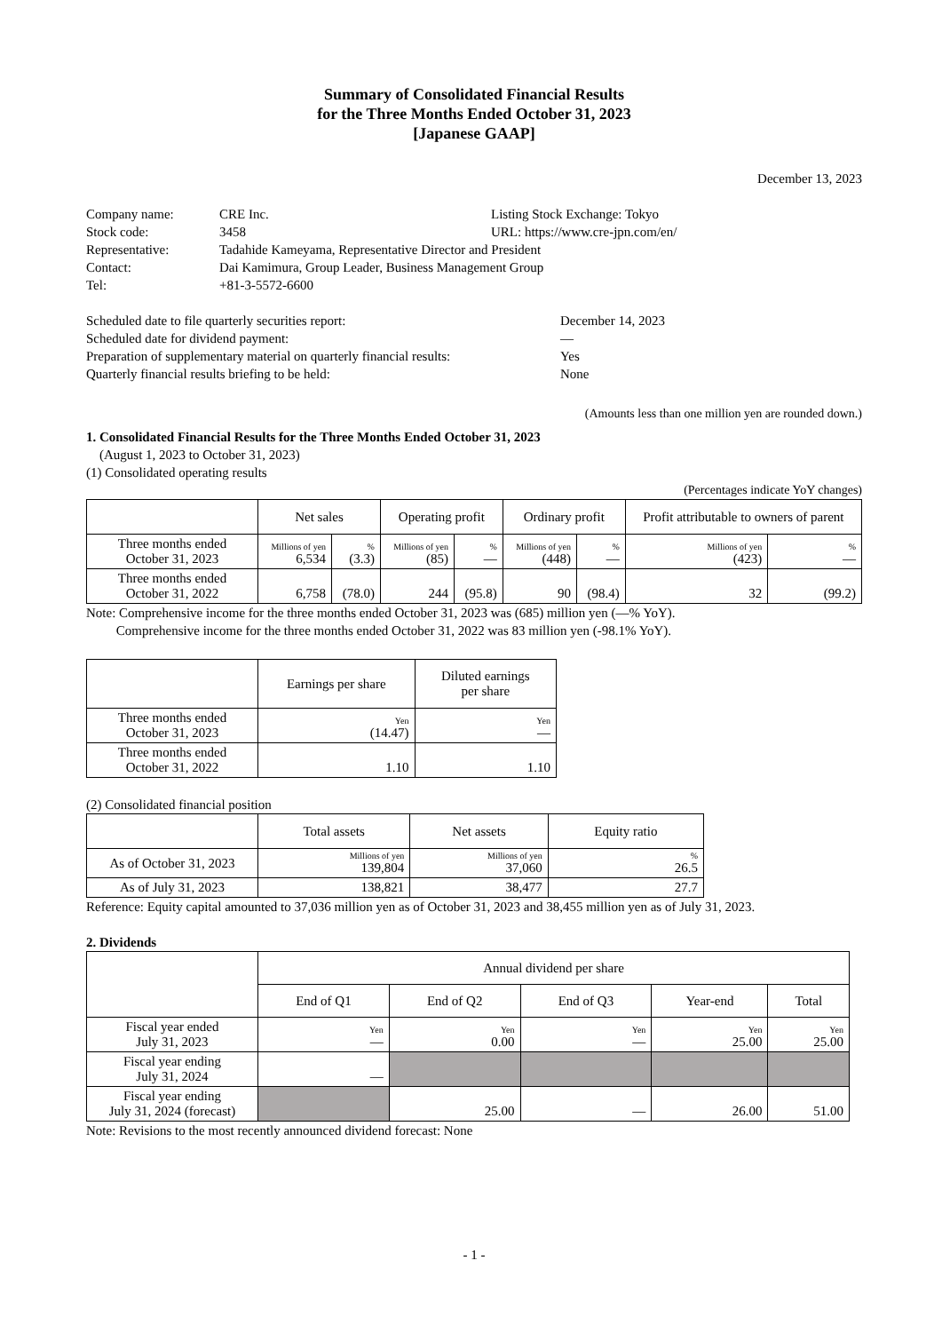Summary of Consolidated Financial Results
for the Three Months Ended October 31, 2023
[Japanese GAAP]
December 13, 2023
| Company name: | CRE Inc. | Listing Stock Exchange: Tokyo |
| Stock code: | 3458 | URL: https://www.cre-jpn.com/en/ |
| Representative: | Tadahide Kameyama, Representative Director and President | |
| Contact: | Dai Kamimura, Group Leader, Business Management Group | |
| Tel: | +81-3-5572-6600 | |
| Scheduled date to file quarterly securities report: | December 14, 2023 |
| Scheduled date for dividend payment: | — |
| Preparation of supplementary material on quarterly financial results: | Yes |
| Quarterly financial results briefing to be held: | None |
(Amounts less than one million yen are rounded down.)
1. Consolidated Financial Results for the Three Months Ended October 31, 2023
(August 1, 2023 to October 31, 2023)
(1) Consolidated operating results
(Percentages indicate YoY changes)
| | Net sales | | Operating profit | | Ordinary profit | | Profit attributable to owners of parent | |
| --- | --- | --- | --- | --- | --- | --- | --- | --- |
| Three months ended October 31, 2023 | Millions of yen 6,534 | % (3.3) | Millions of yen (85) | % — | Millions of yen (448) | % — | Millions of yen (423) | % — |
| Three months ended October 31, 2022 | 6,758 | (78.0) | 244 | (95.8) | 90 | (98.4) | 32 | (99.2) |
Note: Comprehensive income for the three months ended October 31, 2023 was (685) million yen (—% YoY).
Comprehensive income for the three months ended October 31, 2022 was 83 million yen (-98.1% YoY).
| | Earnings per share | Diluted earnings per share |
| --- | --- | --- |
| Three months ended October 31, 2023 | Yen (14.47) | Yen — |
| Three months ended October 31, 2022 | 1.10 | 1.10 |
(2) Consolidated financial position
| | Total assets | Net assets | Equity ratio |
| --- | --- | --- | --- |
| As of October 31, 2023 | Millions of yen 139,804 | Millions of yen 37,060 | % 26.5 |
| As of July 31, 2023 | 138,821 | 38,477 | 27.7 |
Reference: Equity capital amounted to 37,036 million yen as of October 31, 2023 and 38,455 million yen as of July 31, 2023.
2. Dividends
| | Annual dividend per share | | | | |
| --- | --- | --- | --- | --- | --- |
| | End of Q1 | End of Q2 | End of Q3 | Year-end | Total |
| Fiscal year ended July 31, 2023 | Yen — | Yen 0.00 | Yen — | Yen 25.00 | Yen 25.00 |
| Fiscal year ending July 31, 2024 | — | | | | |
| Fiscal year ending July 31, 2024 (forecast) | | 25.00 | — | 26.00 | 51.00 |
Note: Revisions to the most recently announced dividend forecast: None
- 1 -